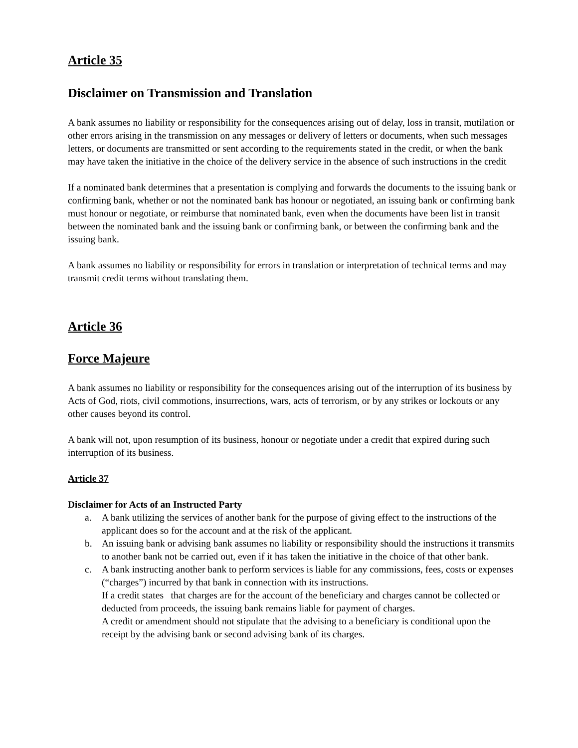Article 35
Disclaimer on Transmission and Translation
A bank assumes no liability or responsibility for the consequences arising out of delay, loss in transit, mutilation or other errors arising in the transmission on any messages or delivery of letters or documents, when such messages letters, or documents are transmitted or sent according to the requirements stated in the credit, or when the bank may have taken the initiative in the choice of the delivery service in the absence of such instructions in the credit
If a nominated bank determines that a presentation is complying and forwards the documents to the issuing bank or confirming bank, whether or not the nominated bank has honour or negotiated, an issuing bank or confirming bank must honour or negotiate, or reimburse that nominated bank, even when the documents have been list in transit between the nominated bank and the issuing bank or confirming bank, or between the confirming bank and the issuing bank.
A bank assumes no liability or responsibility for errors in translation or interpretation of technical terms and may transmit credit terms without translating them.
Article 36
Force Majeure
A bank assumes no liability or responsibility for the consequences arising out of the interruption of its business by Acts of God, riots, civil commotions, insurrections, wars, acts of terrorism, or by any strikes or lockouts or any other causes beyond its control.
A bank will not, upon resumption of its business, honour or negotiate under a credit that expired during such interruption of its business.
Article 37
Disclaimer for Acts of an Instructed Party
a. A bank utilizing the services of another bank for the purpose of giving effect to the instructions of the applicant does so for the account and at the risk of the applicant.
b. An issuing bank or advising bank assumes no liability or responsibility should the instructions it transmits to another bank not be carried out, even if it has taken the initiative in the choice of that other bank.
c. A bank instructing another bank to perform services is liable for any commissions, fees, costs or expenses (“charges”) incurred by that bank in connection with its instructions.
If a credit states that charges are for the account of the beneficiary and charges cannot be collected or deducted from proceeds, the issuing bank remains liable for payment of charges.
A credit or amendment should not stipulate that the advising to a beneficiary is conditional upon the receipt by the advising bank or second advising bank of its charges.